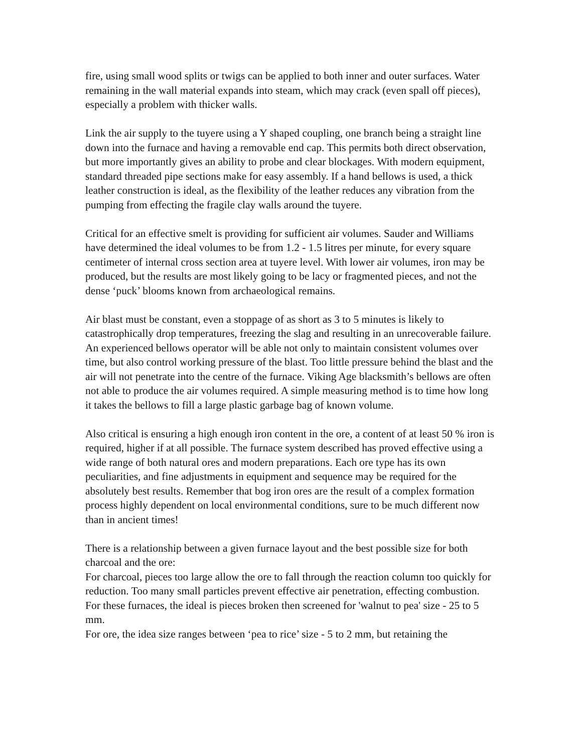fire, using small wood splits or twigs can be applied to both inner and outer surfaces. Water remaining in the wall material expands into steam, which may crack (even spall off pieces), especially a problem with thicker walls.
Link the air supply to the tuyere using a Y shaped coupling, one branch being a straight line down into the furnace and having a removable end cap. This permits both direct observation, but more importantly gives an ability to probe and clear blockages. With modern equipment, standard threaded pipe sections make for easy assembly. If a hand bellows is used, a thick leather construction is ideal, as the flexibility of the leather reduces any vibration from the pumping from effecting the fragile clay walls around the tuyere.
Critical for an effective smelt is providing for sufficient air volumes. Sauder and Williams have determined the ideal volumes to be from 1.2 - 1.5 litres per minute, for every square centimeter of internal cross section area at tuyere level. With lower air volumes, iron may be produced, but the results are most likely going to be lacy or fragmented pieces, and not the dense ‘puck’ blooms known from archaeological remains.
Air blast must be constant, even a stoppage of as short as 3 to 5 minutes is likely to catastrophically drop temperatures, freezing the slag and resulting in an unrecoverable failure.
An experienced bellows operator will be able not only to maintain consistent volumes over time, but also control working pressure of the blast. Too little pressure behind the blast and the air will not penetrate into the centre of the furnace. Viking Age blacksmith’s bellows are often not able to produce the air volumes required. A simple measuring method is to time how long it takes the bellows to fill a large plastic garbage bag of known volume.
Also critical is ensuring a high enough iron content in the ore, a content of at least 50 % iron is required, higher if at all possible. The furnace system described has proved effective using a wide range of both natural ores and modern preparations. Each ore type has its own peculiarities, and fine adjustments in equipment and sequence may be required for the absolutely best results. Remember that bog iron ores are the result of a complex formation process highly dependent on local environmental conditions, sure to be much different now than in ancient times!
There is a relationship between a given furnace layout and the best possible size for both charcoal and the ore:
For charcoal, pieces too large allow the ore to fall through the reaction column too quickly for reduction. Too many small particles prevent effective air penetration, effecting combustion. For these furnaces, the ideal is pieces broken then screened for 'walnut to pea' size - 25 to 5 mm.
For ore, the idea size ranges between ‘pea to rice’ size - 5 to 2 mm, but retaining the